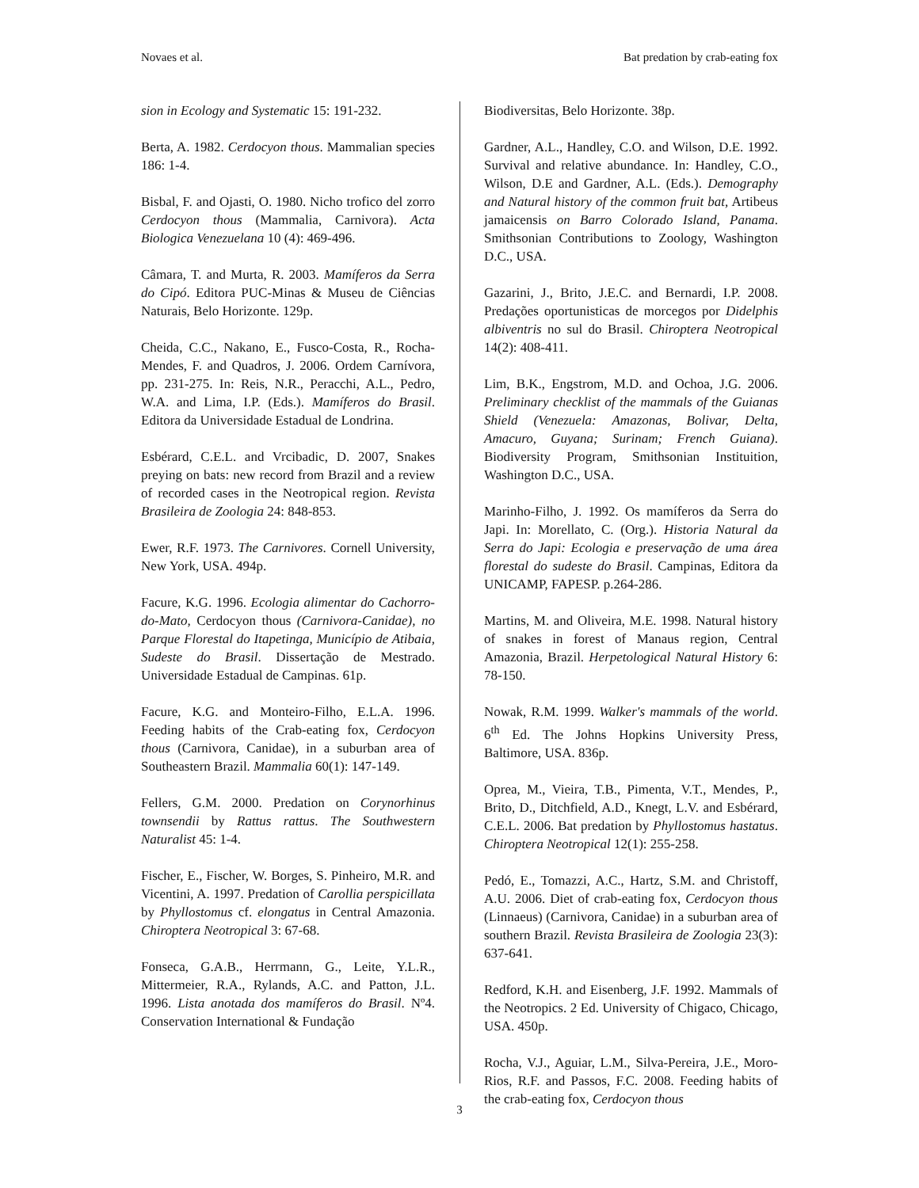Novaes et al. Bat predation by crab-eating fox
sion in Ecology and Systematic 15: 191-232.
Berta, A. 1982. Cerdocyon thous. Mammalian species 186: 1-4.
Bisbal, F. and Ojasti, O. 1980. Nicho trofico del zorro Cerdocyon thous (Mammalia, Carnivora). Acta Biologica Venezuelana 10 (4): 469-496.
Câmara, T. and Murta, R. 2003. Mamíferos da Serra do Cipó. Editora PUC-Minas & Museu de Ciências Naturais, Belo Horizonte. 129p.
Cheida, C.C., Nakano, E., Fusco-Costa, R., Rocha-Mendes, F. and Quadros, J. 2006. Ordem Carnívora, pp. 231-275. In: Reis, N.R., Peracchi, A.L., Pedro, W.A. and Lima, I.P. (Eds.). Mamíferos do Brasil. Editora da Universidade Estadual de Londrina.
Esbérard, C.E.L. and Vrcibadic, D. 2007, Snakes preying on bats: new record from Brazil and a review of recorded cases in the Neotropical region. Revista Brasileira de Zoologia 24: 848-853.
Ewer, R.F. 1973. The Carnivores. Cornell University, New York, USA. 494p.
Facure, K.G. 1996. Ecologia alimentar do Cachorro-do-Mato, Cerdocyon thous (Carnivora-Canidae), no Parque Florestal do Itapetinga, Município de Atibaia, Sudeste do Brasil. Dissertação de Mestrado. Universidade Estadual de Campinas. 61p.
Facure, K.G. and Monteiro-Filho, E.L.A. 1996. Feeding habits of the Crab-eating fox, Cerdocyon thous (Carnivora, Canidae), in a suburban area of Southeastern Brazil. Mammalia 60(1): 147-149.
Fellers, G.M. 2000. Predation on Corynorhinus townsendii by Rattus rattus. The Southwestern Naturalist 45: 1-4.
Fischer, E., Fischer, W. Borges, S. Pinheiro, M.R. and Vicentini, A. 1997. Predation of Carollia perspicillata by Phyllostomus cf. elongatus in Central Amazonia. Chiroptera Neotropical 3: 67-68.
Fonseca, G.A.B., Herrmann, G., Leite, Y.L.R., Mittermeier, R.A., Rylands, A.C. and Patton, J.L. 1996. Lista anotada dos mamíferos do Brasil. Nº4. Conservation International & Fundação
Biodiversitas, Belo Horizonte. 38p.
Gardner, A.L., Handley, C.O. and Wilson, D.E. 1992. Survival and relative abundance. In: Handley, C.O., Wilson, D.E and Gardner, A.L. (Eds.). Demography and Natural history of the common fruit bat, Artibeus jamaicensis on Barro Colorado Island, Panama. Smithsonian Contributions to Zoology, Washington D.C., USA.
Gazarini, J., Brito, J.E.C. and Bernardi, I.P. 2008. Predações oportunisticas de morcegos por Didelphis albiventris no sul do Brasil. Chiroptera Neotropical 14(2): 408-411.
Lim, B.K., Engstrom, M.D. and Ochoa, J.G. 2006. Preliminary checklist of the mammals of the Guianas Shield (Venezuela: Amazonas, Bolivar, Delta, Amacuro, Guyana; Surinam; French Guiana). Biodiversity Program, Smithsonian Instituition, Washington D.C., USA.
Marinho-Filho, J. 1992. Os mamíferos da Serra do Japi. In: Morellato, C. (Org.). Historia Natural da Serra do Japi: Ecologia e preservação de uma área florestal do sudeste do Brasil. Campinas, Editora da UNICAMP, FAPESP. p.264-286.
Martins, M. and Oliveira, M.E. 1998. Natural history of snakes in forest of Manaus region, Central Amazonia, Brazil. Herpetological Natural History 6: 78-150.
Nowak, R.M. 1999. Walker's mammals of the world. 6<sup>th</sup> Ed. The Johns Hopkins University Press, Baltimore, USA. 836p.
Oprea, M., Vieira, T.B., Pimenta, V.T., Mendes, P., Brito, D., Ditchfield, A.D., Knegt, L.V. and Esbérard, C.E.L. 2006. Bat predation by Phyllostomus hastatus. Chiroptera Neotropical 12(1): 255-258.
Pedó, E., Tomazzi, A.C., Hartz, S.M. and Christoff, A.U. 2006. Diet of crab-eating fox, Cerdocyon thous (Linnaeus) (Carnivora, Canidae) in a suburban area of southern Brazil. Revista Brasileira de Zoologia 23(3): 637-641.
Redford, K.H. and Eisenberg, J.F. 1992. Mammals of the Neotropics. 2 Ed. University of Chigaco, Chicago, USA. 450p.
Rocha, V.J., Aguiar, L.M., Silva-Pereira, J.E., Moro-Rios, R.F. and Passos, F.C. 2008. Feeding habits of the crab-eating fox, Cerdocyon thous
3